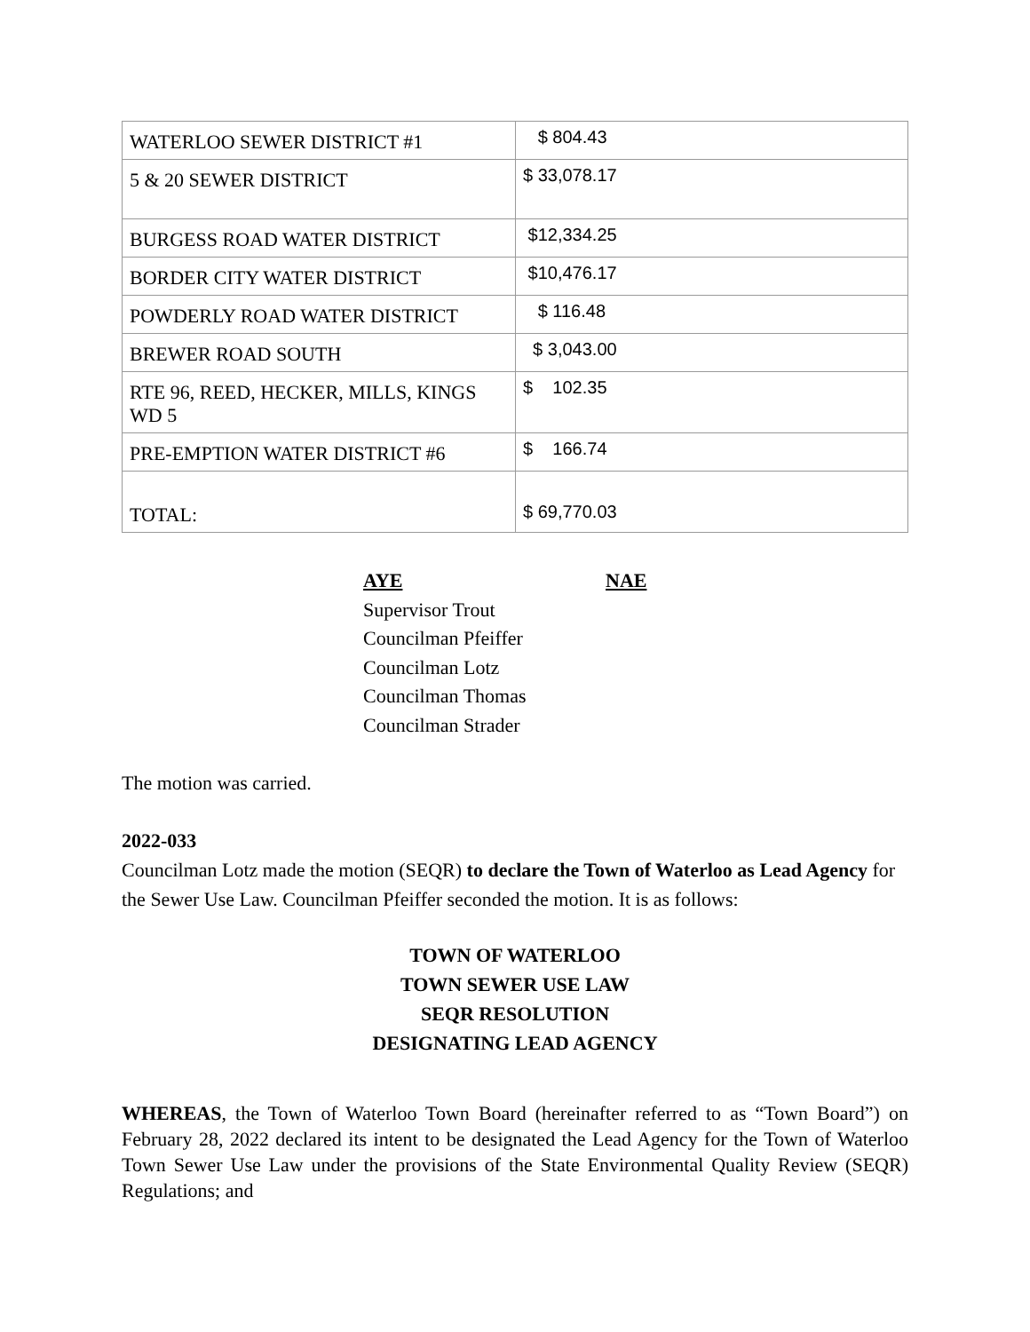| WATERLOO SEWER DISTRICT #1 | $ 804.43 |
| 5 & 20 SEWER DISTRICT | $ 33,078.17 |
| BURGESS ROAD WATER DISTRICT | $12,334.25 |
| BORDER CITY WATER DISTRICT | $10,476.17 |
| POWDERLY ROAD WATER DISTRICT | $ 116.48 |
| BREWER ROAD SOUTH | $ 3,043.00 |
| RTE 96, REED, HECKER, MILLS, KINGS WD 5 | $ 102.35 |
| PRE-EMPTION WATER DISTRICT #6 | $ 166.74 |
| TOTAL: | $ 69,770.03 |
AYE NAE
Supervisor Trout
Councilman Pfeiffer
Councilman Lotz
Councilman Thomas
Councilman Strader
The motion was carried.
2022-033
Councilman Lotz made the motion (SEQR) to declare the Town of Waterloo as Lead Agency for the Sewer Use Law. Councilman Pfeiffer seconded the motion. It is as follows:
TOWN OF WATERLOO
TOWN SEWER USE LAW
SEQR RESOLUTION
DESIGNATING LEAD AGENCY
WHEREAS, the Town of Waterloo Town Board (hereinafter referred to as “Town Board”) on February 28, 2022 declared its intent to be designated the Lead Agency for the Town of Waterloo Town Sewer Use Law under the provisions of the State Environmental Quality Review (SEQR) Regulations; and